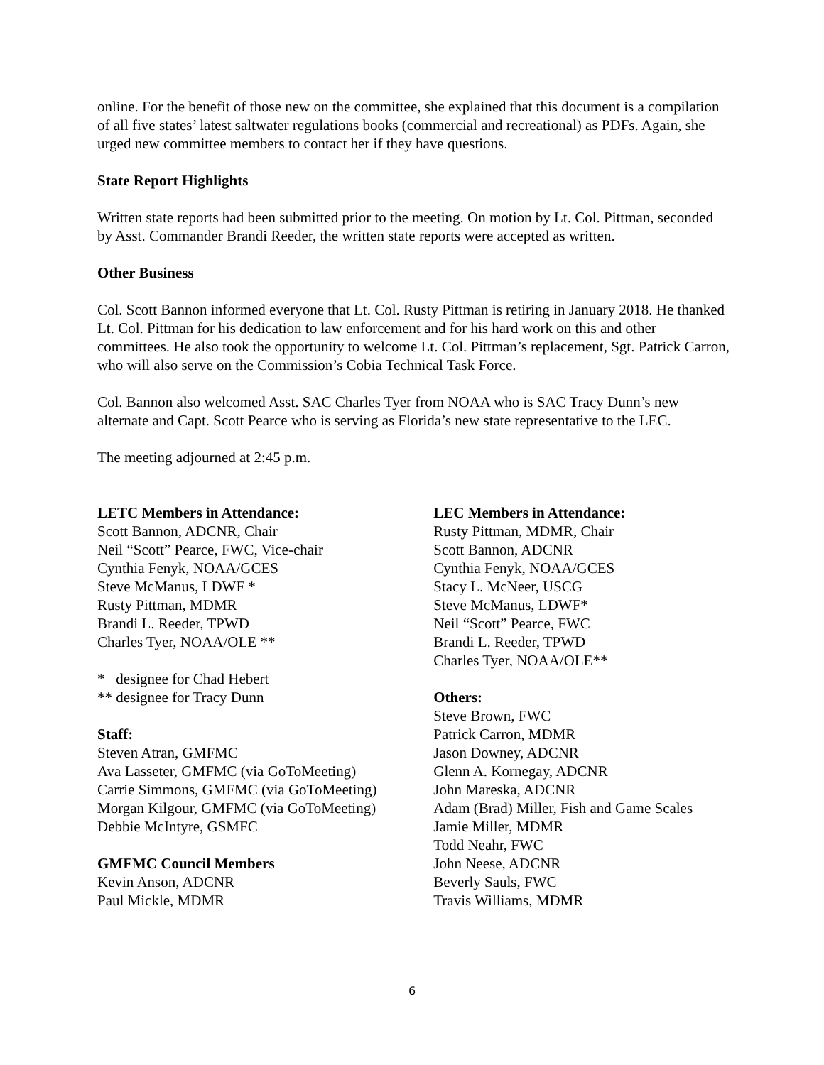online. For the benefit of those new on the committee, she explained that this document is a compilation of all five states’ latest saltwater regulations books (commercial and recreational) as PDFs. Again, she urged new committee members to contact her if they have questions.
State Report Highlights
Written state reports had been submitted prior to the meeting. On motion by Lt. Col. Pittman, seconded by Asst. Commander Brandi Reeder, the written state reports were accepted as written.
Other Business
Col. Scott Bannon informed everyone that Lt. Col. Rusty Pittman is retiring in January 2018. He thanked Lt. Col. Pittman for his dedication to law enforcement and for his hard work on this and other committees. He also took the opportunity to welcome Lt. Col. Pittman’s replacement, Sgt. Patrick Carron, who will also serve on the Commission’s Cobia Technical Task Force.
Col. Bannon also welcomed Asst. SAC Charles Tyer from NOAA who is SAC Tracy Dunn’s new alternate and Capt. Scott Pearce who is serving as Florida’s new state representative to the LEC.
The meeting adjourned at 2:45 p.m.
LETC Members in Attendance:
Scott Bannon, ADCNR, Chair
Neil “Scott” Pearce, FWC, Vice-chair
Cynthia Fenyk, NOAA/GCES
Steve McManus, LDWF *
Rusty Pittman, MDMR
Brandi L. Reeder, TPWD
Charles Tyer, NOAA/OLE **
* designee for Chad Hebert
** designee for Tracy Dunn
Staff:
Steven Atran, GMFMC
Ava Lasseter, GMFMC (via GoToMeeting)
Carrie Simmons, GMFMC (via GoToMeeting)
Morgan Kilgour, GMFMC (via GoToMeeting)
Debbie McIntyre, GSMFC
GMFMC Council Members
Kevin Anson, ADCNR
Paul Mickle, MDMR
LEC Members in Attendance:
Rusty Pittman, MDMR, Chair
Scott Bannon, ADCNR
Cynthia Fenyk, NOAA/GCES
Stacy L. McNeer, USCG
Steve McManus, LDWF*
Neil “Scott” Pearce, FWC
Brandi L. Reeder, TPWD
Charles Tyer, NOAA/OLE**
Others:
Steve Brown, FWC
Patrick Carron, MDMR
Jason Downey, ADCNR
Glenn A. Kornegay, ADCNR
John Mareska, ADCNR
Adam (Brad) Miller, Fish and Game Scales
Jamie Miller, MDMR
Todd Neahr, FWC
John Neese, ADCNR
Beverly Sauls, FWC
Travis Williams, MDMR
6